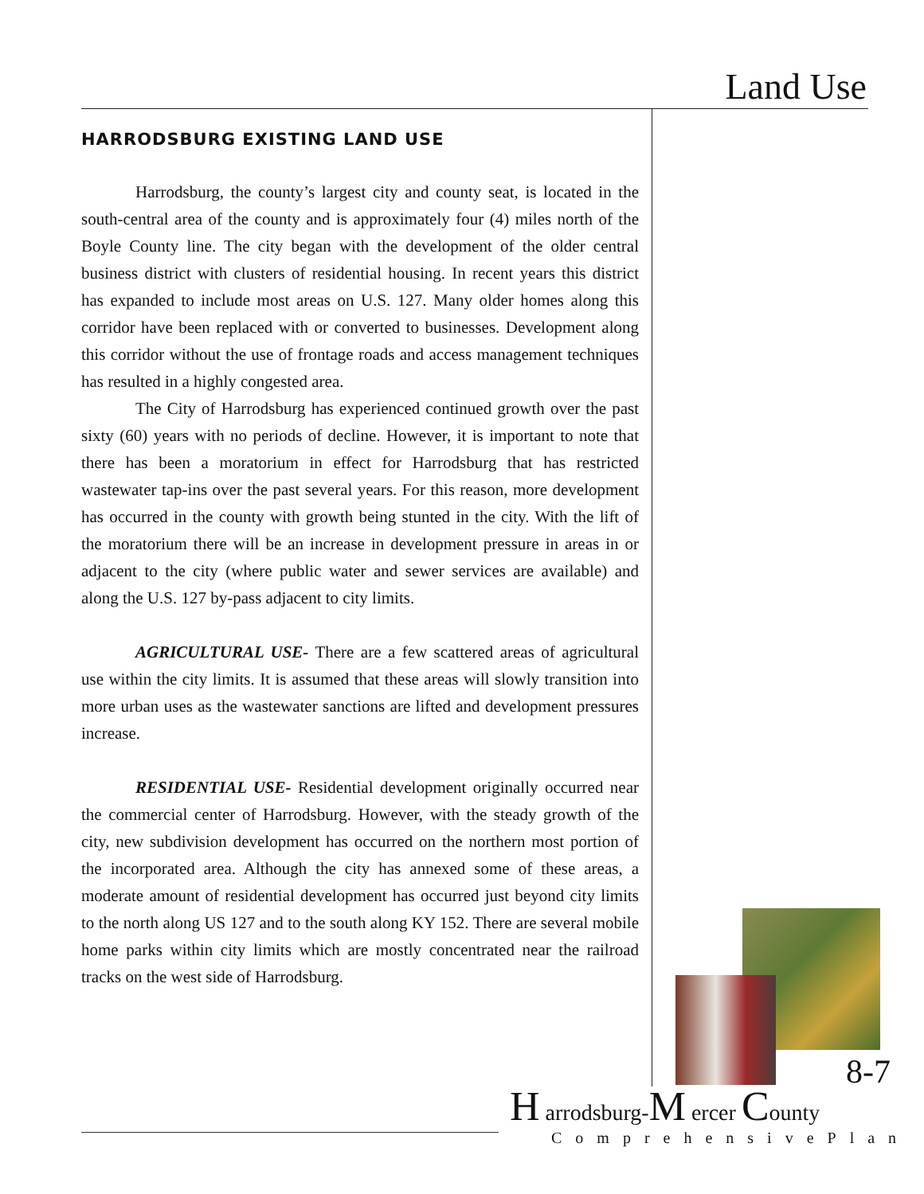Land Use
HARRODSBURG EXISTING LAND USE
Harrodsburg, the county’s largest city and county seat, is located in the south-central area of the county and is approximately four (4) miles north of the Boyle County line. The city began with the development of the older central business district with clusters of residential housing. In recent years this district has expanded to include most areas on U.S. 127. Many older homes along this corridor have been replaced with or converted to businesses. Development along this corridor without the use of frontage roads and access management techniques has resulted in a highly congested area.
The City of Harrodsburg has experienced continued growth over the past sixty (60) years with no periods of decline. However, it is important to note that there has been a moratorium in effect for Harrodsburg that has restricted wastewater tap-ins over the past several years. For this reason, more development has occurred in the county with growth being stunted in the city. With the lift of the moratorium there will be an increase in development pressure in areas in or adjacent to the city (where public water and sewer services are available) and along the U.S. 127 by-pass adjacent to city limits.
AGRICULTURAL USE- There are a few scattered areas of agricultural use within the city limits. It is assumed that these areas will slowly transition into more urban uses as the wastewater sanctions are lifted and development pressures increase.
RESIDENTIAL USE- Residential development originally occurred near the commercial center of Harrodsburg. However, with the steady growth of the city, new subdivision development has occurred on the northern most portion of the incorporated area. Although the city has annexed some of these areas, a moderate amount of residential development has occurred just beyond city limits to the north along US 127 and to the south along KY 152. There are several mobile home parks within city limits which are mostly concentrated near the railroad tracks on the west side of Harrodsburg.
8-7
H arrodsburg-M ercer County
ComprehensivePlan